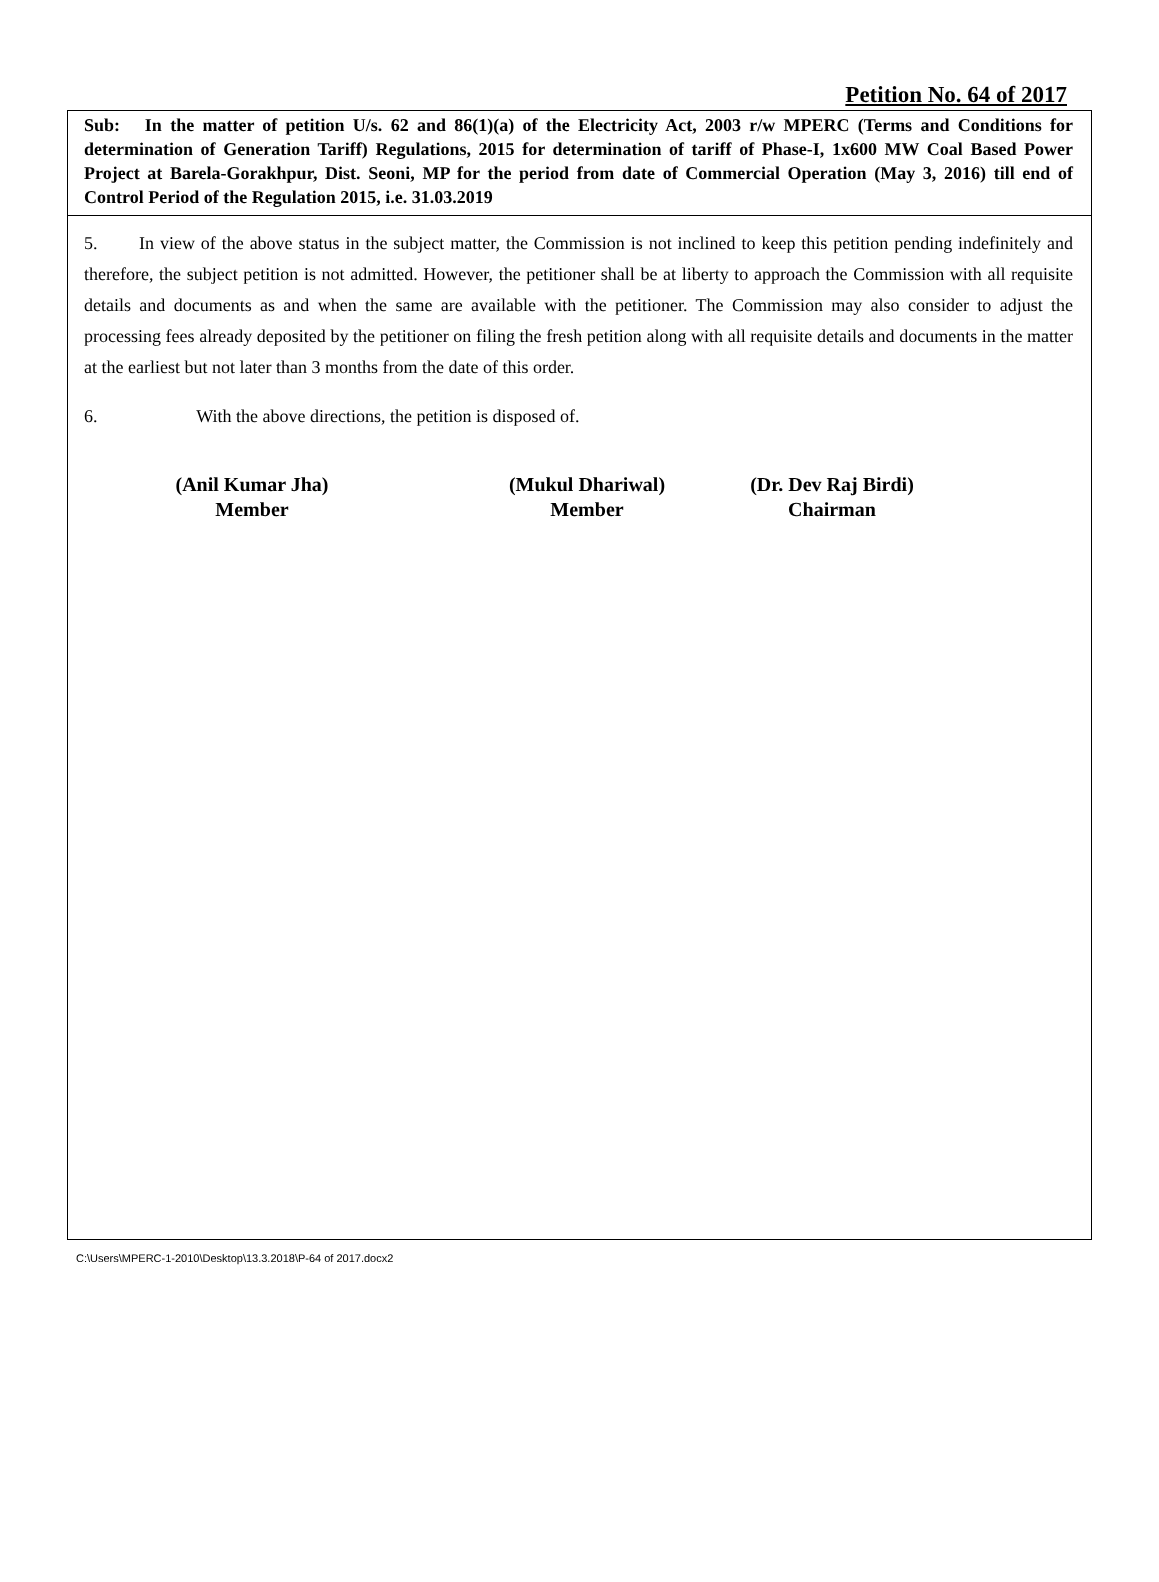Petition No. 64 of 2017
Sub: In the matter of petition U/s. 62 and 86(1)(a) of the Electricity Act, 2003 r/w MPERC (Terms and Conditions for determination of Generation Tariff) Regulations, 2015 for determination of tariff of Phase-I, 1x600 MW Coal Based Power Project at Barela-Gorakhpur, Dist. Seoni, MP for the period from date of Commercial Operation (May 3, 2016) till end of Control Period of the Regulation 2015, i.e. 31.03.2019
5. In view of the above status in the subject matter, the Commission is not inclined to keep this petition pending indefinitely and therefore, the subject petition is not admitted. However, the petitioner shall be at liberty to approach the Commission with all requisite details and documents as and when the same are available with the petitioner. The Commission may also consider to adjust the processing fees already deposited by the petitioner on filing the fresh petition along with all requisite details and documents in the matter at the earliest but not later than 3 months from the date of this order.
6. With the above directions, the petition is disposed of.
(Anil Kumar Jha)
Member
(Mukul Dhariwal)
Member
(Dr. Dev Raj Birdi)
Chairman
C:\Users\MPERC-1-2010\Desktop\13.3.2018\P-64 of 2017.docx2